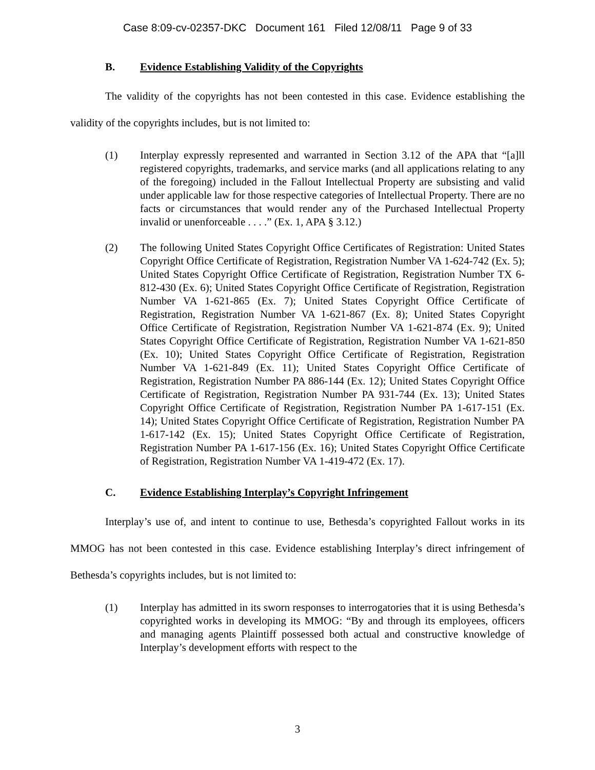Case 8:09-cv-02357-DKC Document 161 Filed 12/08/11 Page 9 of 33
B. Evidence Establishing Validity of the Copyrights
The validity of the copyrights has not been contested in this case. Evidence establishing the validity of the copyrights includes, but is not limited to:
(1) Interplay expressly represented and warranted in Section 3.12 of the APA that “[a]ll registered copyrights, trademarks, and service marks (and all applications relating to any of the foregoing) included in the Fallout Intellectual Property are subsisting and valid under applicable law for those respective categories of Intellectual Property. There are no facts or circumstances that would render any of the Purchased Intellectual Property invalid or unenforceable . . . .” (Ex. 1, APA § 3.12.)
(2) The following United States Copyright Office Certificates of Registration: United States Copyright Office Certificate of Registration, Registration Number VA 1-624-742 (Ex. 5); United States Copyright Office Certificate of Registration, Registration Number TX 6-812-430 (Ex. 6); United States Copyright Office Certificate of Registration, Registration Number VA 1-621-865 (Ex. 7); United States Copyright Office Certificate of Registration, Registration Number VA 1-621-867 (Ex. 8); United States Copyright Office Certificate of Registration, Registration Number VA 1-621-874 (Ex. 9); United States Copyright Office Certificate of Registration, Registration Number VA 1-621-850 (Ex. 10); United States Copyright Office Certificate of Registration, Registration Number VA 1-621-849 (Ex. 11); United States Copyright Office Certificate of Registration, Registration Number PA 886-144 (Ex. 12); United States Copyright Office Certificate of Registration, Registration Number PA 931-744 (Ex. 13); United States Copyright Office Certificate of Registration, Registration Number PA 1-617-151 (Ex. 14); United States Copyright Office Certificate of Registration, Registration Number PA 1-617-142 (Ex. 15); United States Copyright Office Certificate of Registration, Registration Number PA 1-617-156 (Ex. 16); United States Copyright Office Certificate of Registration, Registration Number VA 1-419-472 (Ex. 17).
C. Evidence Establishing Interplay’s Copyright Infringement
Interplay’s use of, and intent to continue to use, Bethesda’s copyrighted Fallout works in its MMOG has not been contested in this case. Evidence establishing Interplay’s direct infringement of Bethesda’s copyrights includes, but is not limited to:
(1) Interplay has admitted in its sworn responses to interrogatories that it is using Bethesda’s copyrighted works in developing its MMOG: “By and through its employees, officers and managing agents Plaintiff possessed both actual and constructive knowledge of Interplay’s development efforts with respect to the
3